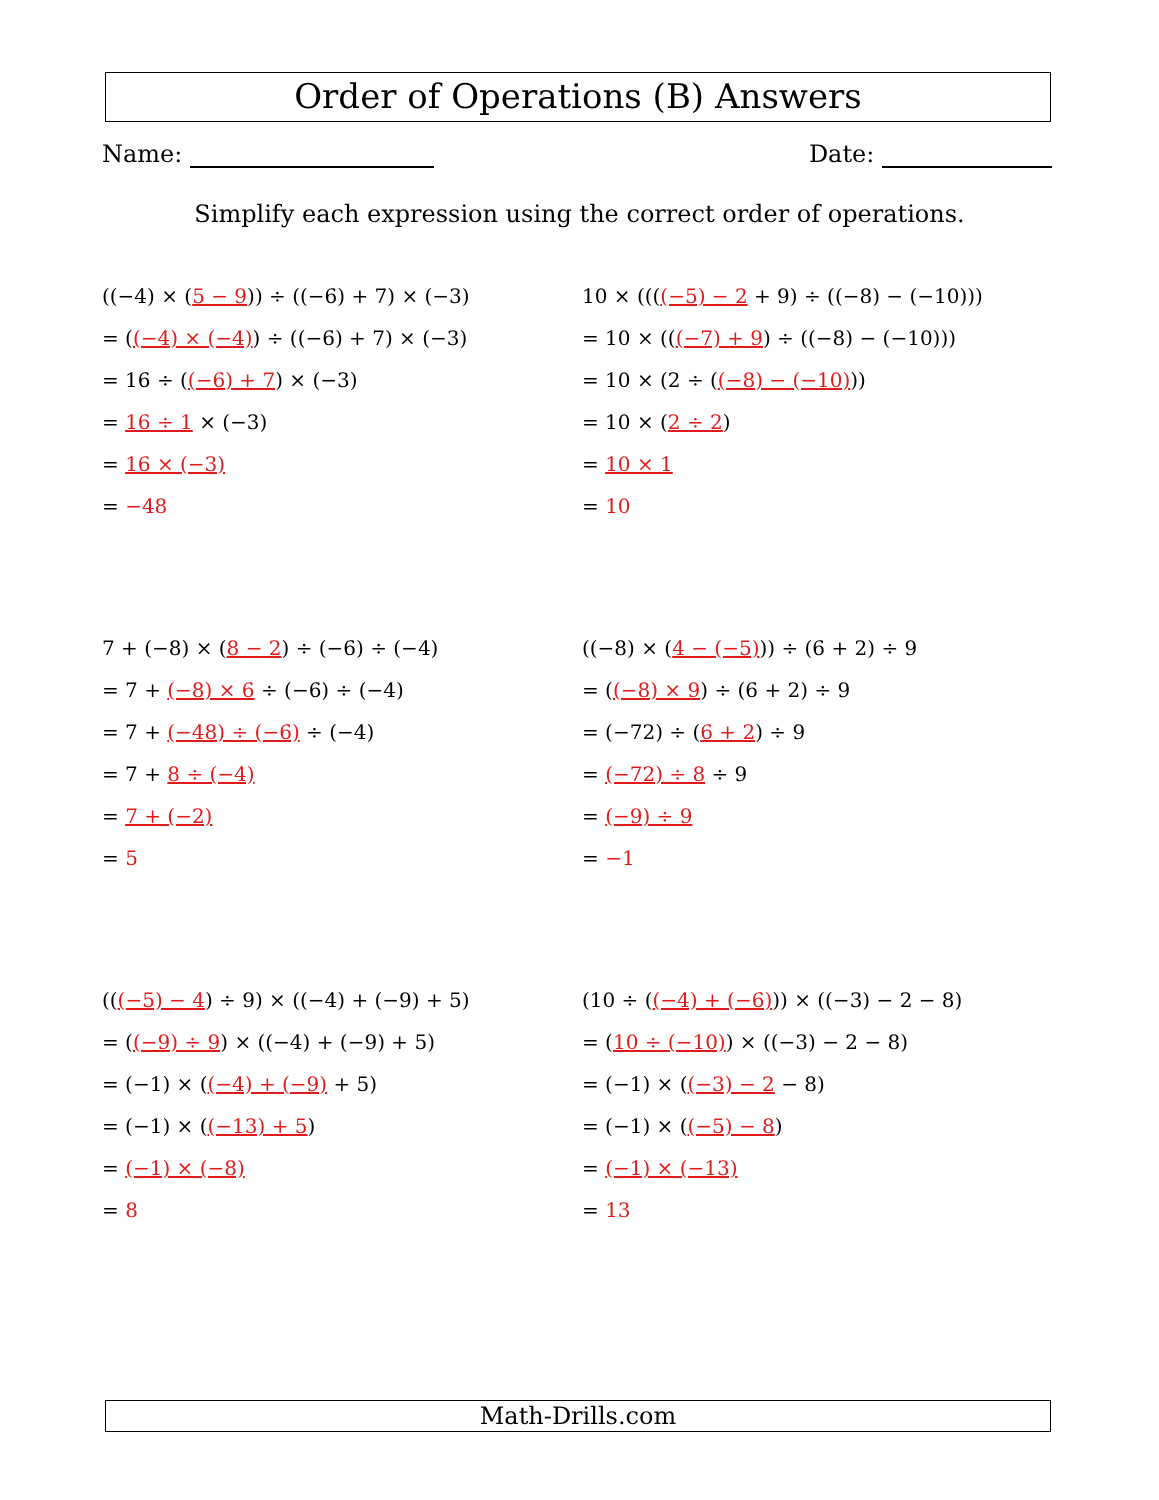Order of Operations (B) Answers
Name: Date:
Simplify each expression using the correct order of operations.
((−4) × (5 − 9)) ÷ ((−6) + 7) × (−3)
= ((−4) × (−4)) ÷ ((−6) + 7) × (−3)
= 16 ÷ ((−6) + 7) × (−3)
= 16 ÷ 1 × (−3)
= 16 × (−3)
= −48
10 × ((((−5) − 2 + 9) ÷ ((−8) − (−10)))
= 10 × (((−7) + 9) ÷ ((−8) − (−10)))
= 10 × (2 ÷ ((−8) − (−10)))
= 10 × (2 ÷ 2)
= 10 × 1
= 10
7 + (−8) × (8 − 2) ÷ (−6) ÷ (−4)
= 7 + (−8) × 6 ÷ (−6) ÷ (−4)
= 7 + (−48) ÷ (−6) ÷ (−4)
= 7 + 8 ÷ (−4)
= 7 + (−2)
= 5
((−8) × (4 − (−5))) ÷ (6 + 2) ÷ 9
= ((−8) × 9) ÷ (6 + 2) ÷ 9
= (−72) ÷ (6 + 2) ÷ 9
= (−72) ÷ 8 ÷ 9
= (−9) ÷ 9
= −1
(((−5) − 4) ÷ 9) × ((−4) + (−9) + 5)
= ((−9) ÷ 9) × ((−4) + (−9) + 5)
= (−1) × ((−4) + (−9) + 5)
= (−1) × ((−13) + 5)
= (−1) × (−8)
= 8
(10 ÷ ((−4) + (−6))) × ((−3) − 2 − 8)
= (10 ÷ (−10)) × ((−3) − 2 − 8)
= (−1) × ((−3) − 2 − 8)
= (−1) × ((−5) − 8)
= (−1) × (−13)
= 13
Math-Drills.com